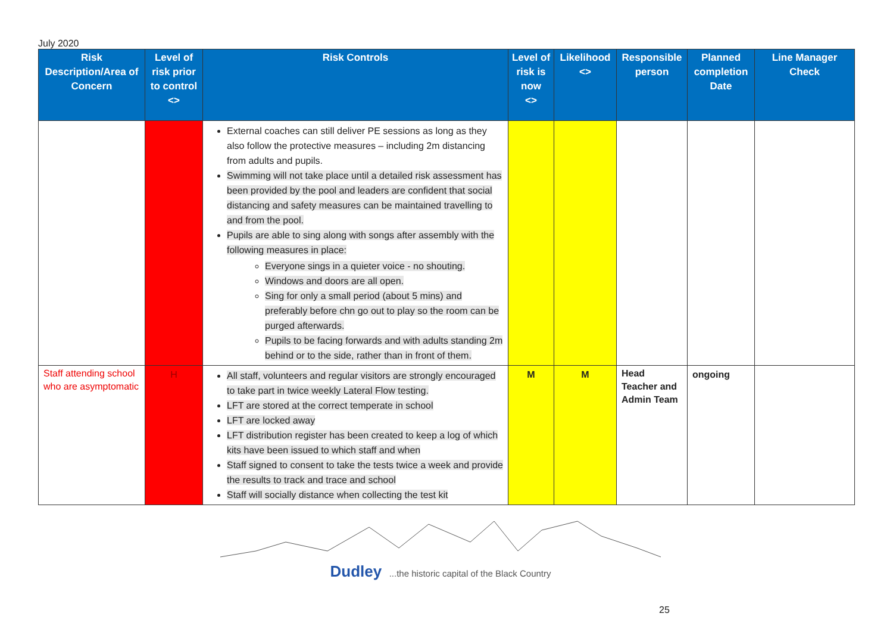July 2020
| Risk Description/Area of Concern | Level of risk prior to control <> | Risk Controls | Level of risk is now <> | Likelihood <> | Responsible person | Planned completion Date | Line Manager Check |
| --- | --- | --- | --- | --- | --- | --- | --- |
| | | External coaches can still deliver PE sessions as long as they also follow the protective measures – including 2m distancing from adults and pupils. Swimming will not take place until a detailed risk assessment has been provided by the pool and leaders are confident that social distancing and safety measures can be maintained travelling to and from the pool. Pupils are able to sing along with songs after assembly with the following measures in place: Everyone sings in a quieter voice - no shouting. Windows and doors are all open. Sing for only a small period (about 5 mins) and preferably before chn go out to play so the room can be purged afterwards. Pupils to be facing forwards and with adults standing 2m behind or to the side, rather than in front of them. | | | | | |
| Staff attending school who are asymptomatic | H | All staff, volunteers and regular visitors are strongly encouraged to take part in twice weekly Lateral Flow testing. LFT are stored at the correct temperate in school LFT are locked away LFT distribution register has been created to keep a log of which kits have been issued to which staff and when Staff signed to consent to take the tests twice a week and provide the results to track and trace and school Staff will socially distance when collecting the test kit | M | M | Head Teacher and Admin Team | ongoing | |
Dudley ...the historic capital of the Black Country
25